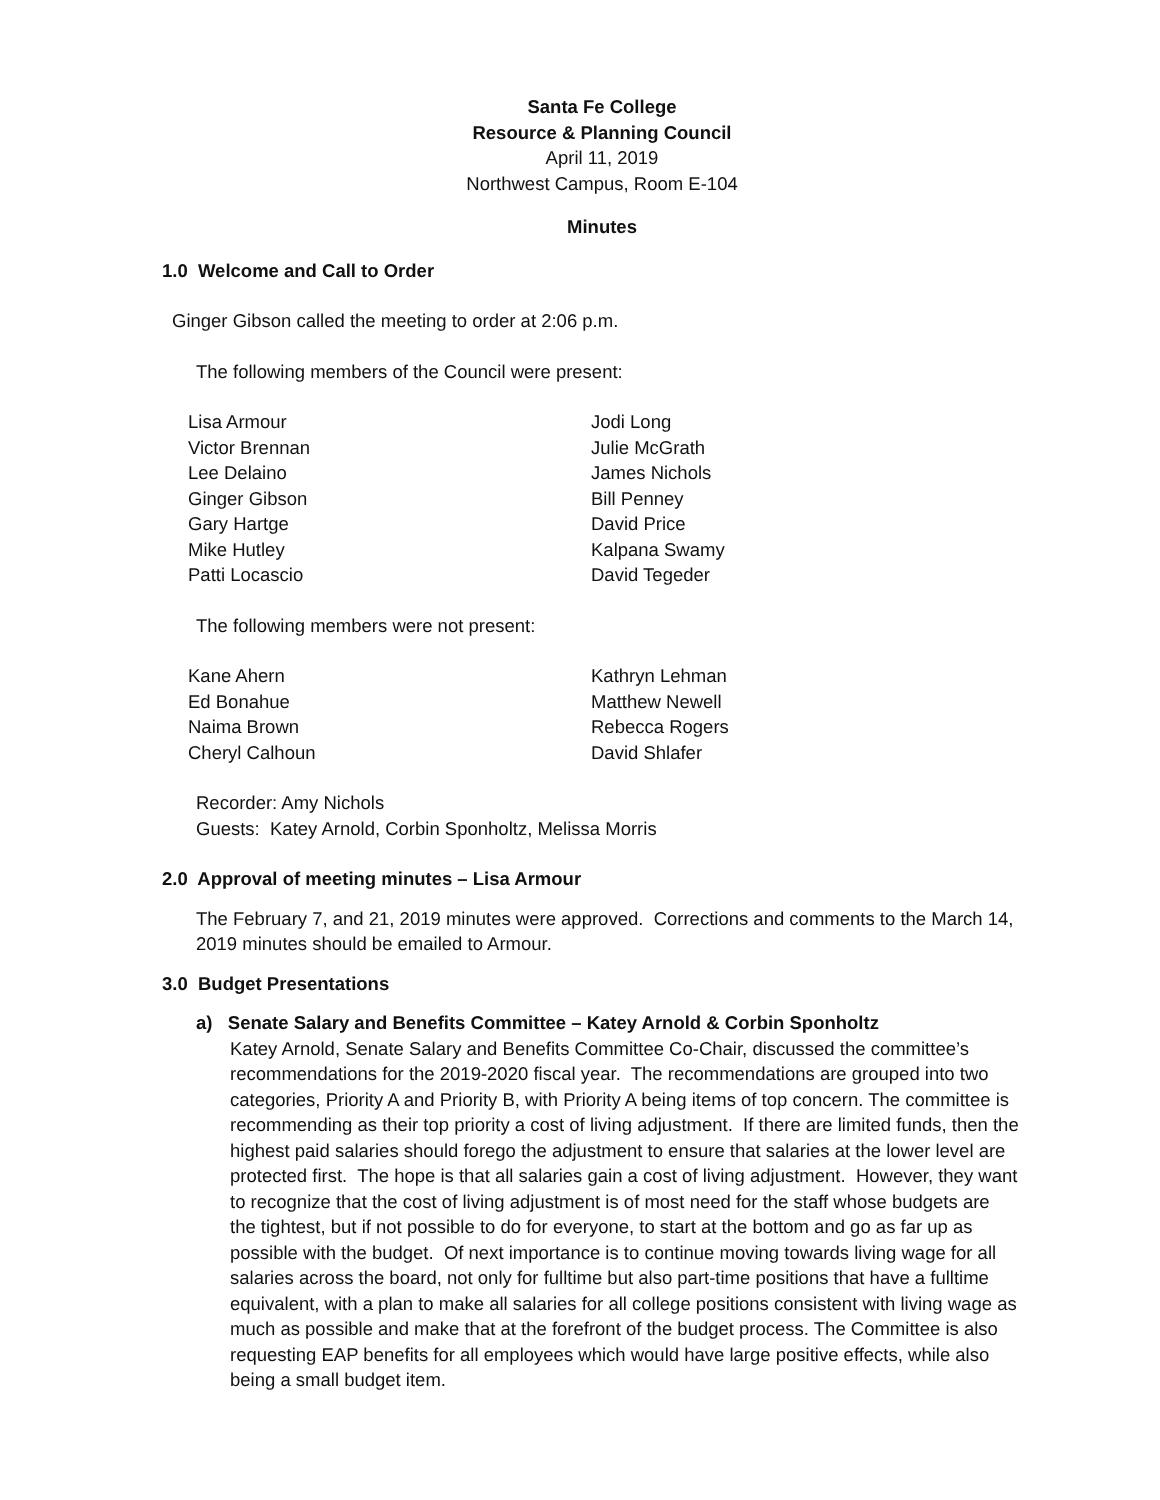Santa Fe College
Resource & Planning Council
April 11, 2019
Northwest Campus, Room E-104
Minutes
1.0 Welcome and Call to Order
Ginger Gibson called the meeting to order at 2:06 p.m.
The following members of the Council were present:
Lisa Armour
Victor Brennan
Lee Delaino
Ginger Gibson
Gary Hartge
Mike Hutley
Patti Locascio
Jodi Long
Julie McGrath
James Nichols
Bill Penney
David Price
Kalpana Swamy
David Tegeder
The following members were not present:
Kane Ahern
Ed Bonahue
Naima Brown
Cheryl Calhoun
Kathryn Lehman
Matthew Newell
Rebecca Rogers
David Shlafer
Recorder: Amy Nichols
Guests: Katey Arnold, Corbin Sponholtz, Melissa Morris
2.0 Approval of meeting minutes – Lisa Armour
The February 7, and 21, 2019 minutes were approved. Corrections and comments to the March 14, 2019 minutes should be emailed to Armour.
3.0 Budget Presentations
a) Senate Salary and Benefits Committee – Katey Arnold & Corbin Sponholtz
Katey Arnold, Senate Salary and Benefits Committee Co-Chair, discussed the committee’s recommendations for the 2019-2020 fiscal year. The recommendations are grouped into two categories, Priority A and Priority B, with Priority A being items of top concern. The committee is recommending as their top priority a cost of living adjustment. If there are limited funds, then the highest paid salaries should forego the adjustment to ensure that salaries at the lower level are protected first. The hope is that all salaries gain a cost of living adjustment. However, they want to recognize that the cost of living adjustment is of most need for the staff whose budgets are the tightest, but if not possible to do for everyone, to start at the bottom and go as far up as possible with the budget. Of next importance is to continue moving towards living wage for all salaries across the board, not only for fulltime but also part-time positions that have a fulltime equivalent, with a plan to make all salaries for all college positions consistent with living wage as much as possible and make that at the forefront of the budget process. The Committee is also requesting EAP benefits for all employees which would have large positive effects, while also being a small budget item.